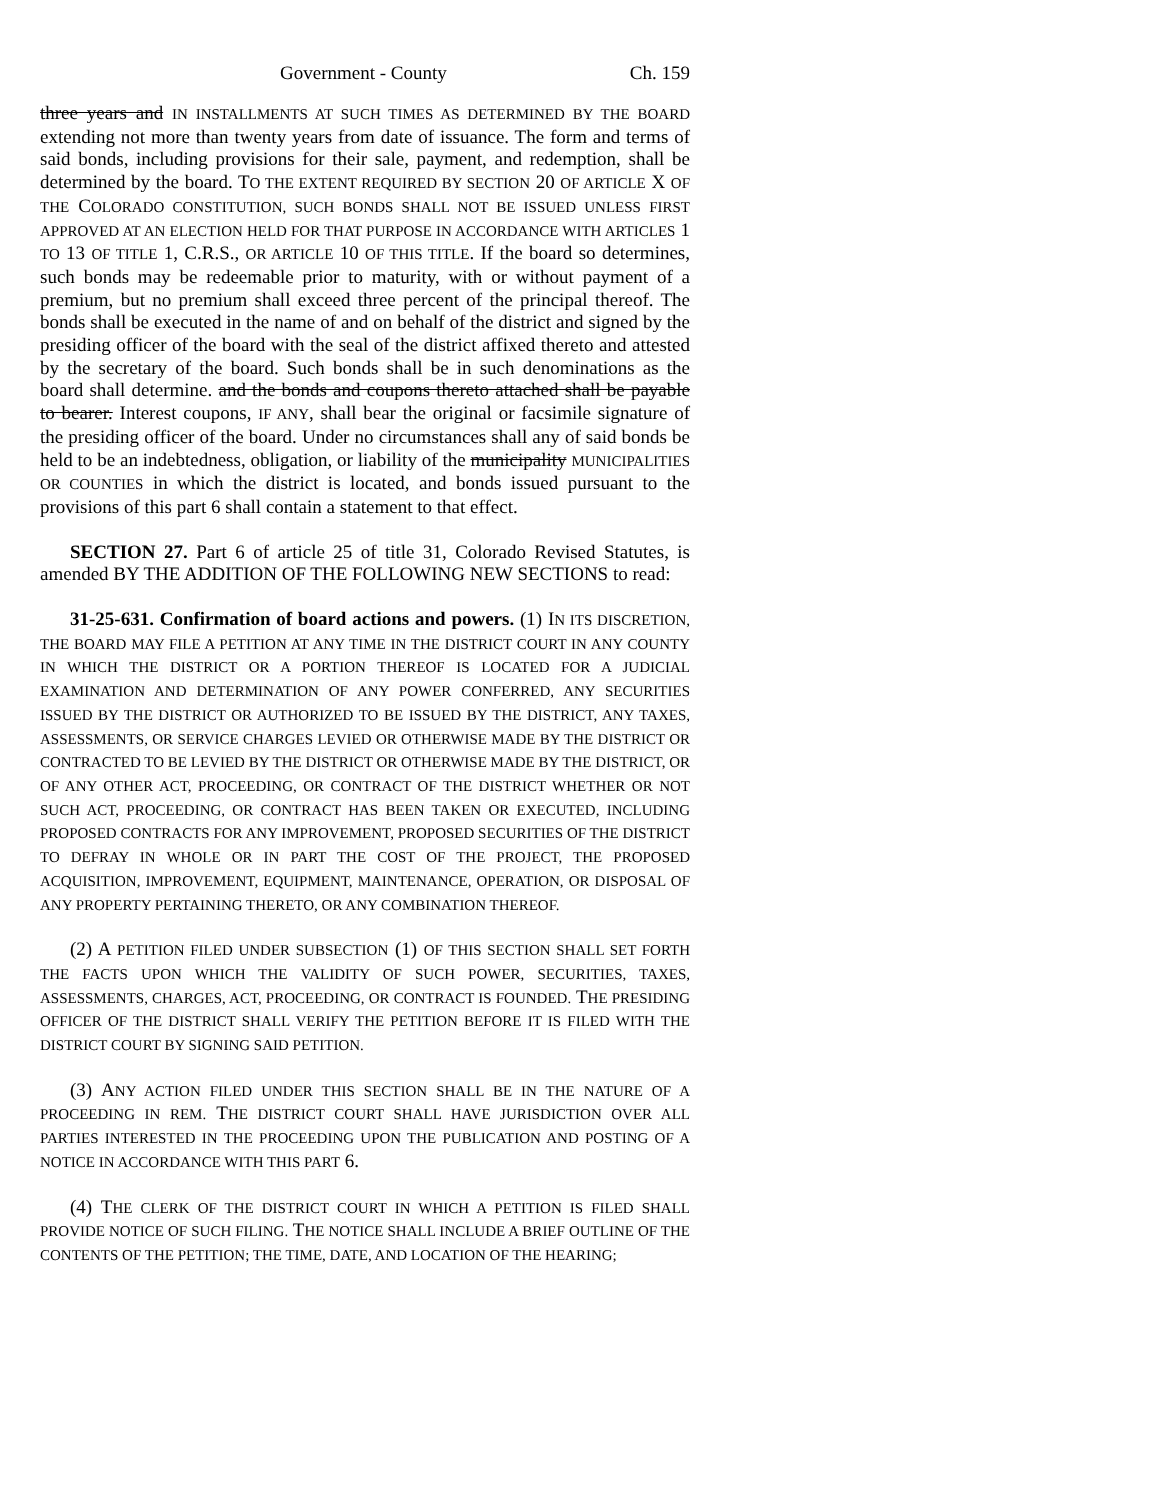Government - County Ch. 159
three years and IN INSTALLMENTS AT SUCH TIMES AS DETERMINED BY THE BOARD extending not more than twenty years from date of issuance. The form and terms of said bonds, including provisions for their sale, payment, and redemption, shall be determined by the board. TO THE EXTENT REQUIRED BY SECTION 20 OF ARTICLE X OF THE COLORADO CONSTITUTION, SUCH BONDS SHALL NOT BE ISSUED UNLESS FIRST APPROVED AT AN ELECTION HELD FOR THAT PURPOSE IN ACCORDANCE WITH ARTICLES 1 TO 13 OF TITLE 1, C.R.S., OR ARTICLE 10 OF THIS TITLE. If the board so determines, such bonds may be redeemable prior to maturity, with or without payment of a premium, but no premium shall exceed three percent of the principal thereof. The bonds shall be executed in the name of and on behalf of the district and signed by the presiding officer of the board with the seal of the district affixed thereto and attested by the secretary of the board. Such bonds shall be in such denominations as the board shall determine. and the bonds and coupons thereto attached shall be payable to bearer. Interest coupons, IF ANY, shall bear the original or facsimile signature of the presiding officer of the board. Under no circumstances shall any of said bonds be held to be an indebtedness, obligation, or liability of the municipality MUNICIPALITIES OR COUNTIES in which the district is located, and bonds issued pursuant to the provisions of this part 6 shall contain a statement to that effect.
SECTION 27. Part 6 of article 25 of title 31, Colorado Revised Statutes, is amended BY THE ADDITION OF THE FOLLOWING NEW SECTIONS to read:
31-25-631. Confirmation of board actions and powers. (1) IN ITS DISCRETION, THE BOARD MAY FILE A PETITION AT ANY TIME IN THE DISTRICT COURT IN ANY COUNTY IN WHICH THE DISTRICT OR A PORTION THEREOF IS LOCATED FOR A JUDICIAL EXAMINATION AND DETERMINATION OF ANY POWER CONFERRED, ANY SECURITIES ISSUED BY THE DISTRICT OR AUTHORIZED TO BE ISSUED BY THE DISTRICT, ANY TAXES, ASSESSMENTS, OR SERVICE CHARGES LEVIED OR OTHERWISE MADE BY THE DISTRICT OR CONTRACTED TO BE LEVIED BY THE DISTRICT OR OTHERWISE MADE BY THE DISTRICT, OR OF ANY OTHER ACT, PROCEEDING, OR CONTRACT OF THE DISTRICT WHETHER OR NOT SUCH ACT, PROCEEDING, OR CONTRACT HAS BEEN TAKEN OR EXECUTED, INCLUDING PROPOSED CONTRACTS FOR ANY IMPROVEMENT, PROPOSED SECURITIES OF THE DISTRICT TO DEFRAY IN WHOLE OR IN PART THE COST OF THE PROJECT, THE PROPOSED ACQUISITION, IMPROVEMENT, EQUIPMENT, MAINTENANCE, OPERATION, OR DISPOSAL OF ANY PROPERTY PERTAINING THERETO, OR ANY COMBINATION THEREOF.
(2) A PETITION FILED UNDER SUBSECTION (1) OF THIS SECTION SHALL SET FORTH THE FACTS UPON WHICH THE VALIDITY OF SUCH POWER, SECURITIES, TAXES, ASSESSMENTS, CHARGES, ACT, PROCEEDING, OR CONTRACT IS FOUNDED. THE PRESIDING OFFICER OF THE DISTRICT SHALL VERIFY THE PETITION BEFORE IT IS FILED WITH THE DISTRICT COURT BY SIGNING SAID PETITION.
(3) ANY ACTION FILED UNDER THIS SECTION SHALL BE IN THE NATURE OF A PROCEEDING IN REM. THE DISTRICT COURT SHALL HAVE JURISDICTION OVER ALL PARTIES INTERESTED IN THE PROCEEDING UPON THE PUBLICATION AND POSTING OF A NOTICE IN ACCORDANCE WITH THIS PART 6.
(4) THE CLERK OF THE DISTRICT COURT IN WHICH A PETITION IS FILED SHALL PROVIDE NOTICE OF SUCH FILING. THE NOTICE SHALL INCLUDE A BRIEF OUTLINE OF THE CONTENTS OF THE PETITION; THE TIME, DATE, AND LOCATION OF THE HEARING;